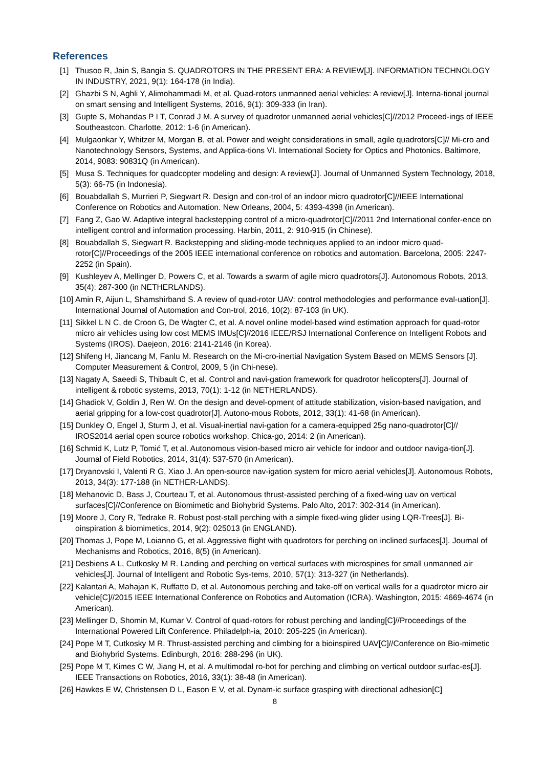References
[1] Thusoo R, Jain S, Bangia S. QUADROTORS IN THE PRESENT ERA: A REVIEW[J]. INFORMATION TECHNOLOGY IN INDUSTRY, 2021, 9(1): 164-178 (in India).
[2] Ghazbi S N, Aghli Y, Alimohammadi M, et al. Quad-rotors unmanned aerial vehicles: A review[J]. Interna-tional journal on smart sensing and Intelligent Systems, 2016, 9(1): 309-333 (in Iran).
[3] Gupte S, Mohandas P I T, Conrad J M. A survey of quadrotor unmanned aerial vehicles[C]//2012 Proceed-ings of IEEE Southeastcon. Charlotte, 2012: 1-6 (in American).
[4] Mulgaonkar Y, Whitzer M, Morgan B, et al. Power and weight considerations in small, agile quadrotors[C]// Mi-cro and Nanotechnology Sensors, Systems, and Applica-tions VI. International Society for Optics and Photonics. Baltimore, 2014, 9083: 90831Q (in American).
[5] Musa S. Techniques for quadcopter modeling and design: A review[J]. Journal of Unmanned System Technology, 2018, 5(3): 66-75 (in Indonesia).
[6] Bouabdallah S, Murrieri P, Siegwart R. Design and con-trol of an indoor micro quadrotor[C]//IEEE International Conference on Robotics and Automation. New Orleans, 2004, 5: 4393-4398 (in American).
[7] Fang Z, Gao W. Adaptive integral backstepping control of a micro-quadrotor[C]//2011 2nd International confer-ence on intelligent control and information processing. Harbin, 2011, 2: 910-915 (in Chinese).
[8] Bouabdallah S, Siegwart R. Backstepping and sliding-mode techniques applied to an indoor micro quad-rotor[C]//Proceedings of the 2005 IEEE international conference on robotics and automation. Barcelona, 2005: 2247-2252 (in Spain).
[9] Kushleyev A, Mellinger D, Powers C, et al. Towards a swarm of agile micro quadrotors[J]. Autonomous Robots, 2013, 35(4): 287-300 (in NETHERLANDS).
[10] Amin R, Aijun L, Shamshirband S. A review of quad-rotor UAV: control methodologies and performance eval-uation[J]. International Journal of Automation and Con-trol, 2016, 10(2): 87-103 (in UK).
[11] Sikkel L N C, de Croon G, De Wagter C, et al. A novel online model-based wind estimation approach for quad-rotor micro air vehicles using low cost MEMS IMUs[C]//2016 IEEE/RSJ International Conference on Intelligent Robots and Systems (IROS). Daejeon, 2016: 2141-2146 (in Korea).
[12] Shifeng H, Jiancang M, Fanlu M. Research on the Mi-cro-inertial Navigation System Based on MEMS Sensors [J]. Computer Measurement & Control, 2009, 5 (in Chi-nese).
[13] Nagaty A, Saeedi S, Thibault C, et al. Control and navi-gation framework for quadrotor helicopters[J]. Journal of intelligent & robotic systems, 2013, 70(1): 1-12 (in NETHERLANDS).
[14] Ghadiok V, Goldin J, Ren W. On the design and devel-opment of attitude stabilization, vision-based navigation, and aerial gripping for a low-cost quadrotor[J]. Autono-mous Robots, 2012, 33(1): 41-68 (in American).
[15] Dunkley O, Engel J, Sturm J, et al. Visual-inertial navi-gation for a camera-equipped 25g nano-quadrotor[C]// IROS2014 aerial open source robotics workshop. Chica-go, 2014: 2 (in American).
[16] Schmid K, Lutz P, Tomić T, et al. Autonomous vision‐based micro air vehicle for indoor and outdoor naviga-tion[J]. Journal of Field Robotics, 2014, 31(4): 537-570 (in American).
[17] Dryanovski I, Valenti R G, Xiao J. An open-source nav-igation system for micro aerial vehicles[J]. Autonomous Robots, 2013, 34(3): 177-188 (in NETHER-LANDS).
[18] Mehanovic D, Bass J, Courteau T, et al. Autonomous thrust-assisted perching of a fixed-wing uav on vertical surfaces[C]//Conference on Biomimetic and Biohybrid Systems. Palo Alto, 2017: 302-314 (in American).
[19] Moore J, Cory R, Tedrake R. Robust post-stall perching with a simple fixed-wing glider using LQR-Trees[J]. Bi-oinspiration & biomimetics, 2014, 9(2): 025013 (in ENGLAND).
[20] Thomas J, Pope M, Loianno G, et al. Aggressive flight with quadrotors for perching on inclined surfaces[J]. Journal of Mechanisms and Robotics, 2016, 8(5) (in American).
[21] Desbiens A L, Cutkosky M R. Landing and perching on vertical surfaces with microspines for small unmanned air vehicles[J]. Journal of Intelligent and Robotic Sys-tems, 2010, 57(1): 313-327 (in Netherlands).
[22] Kalantari A, Mahajan K, Ruffatto D, et al. Autonomous perching and take-off on vertical walls for a quadrotor micro air vehicle[C]//2015 IEEE International Conference on Robotics and Automation (ICRA). Washington, 2015: 4669-4674 (in American).
[23] Mellinger D, Shomin M, Kumar V. Control of quad-rotors for robust perching and landing[C]//Proceedings of the International Powered Lift Conference. Philadelph-ia, 2010: 205-225 (in American).
[24] Pope M T, Cutkosky M R. Thrust-assisted perching and climbing for a bioinspired UAV[C]//Conference on Bio-mimetic and Biohybrid Systems. Edinburgh, 2016: 288-296 (in UK).
[25] Pope M T, Kimes C W, Jiang H, et al. A multimodal ro-bot for perching and climbing on vertical outdoor surfac-es[J]. IEEE Transactions on Robotics, 2016, 33(1): 38-48 (in American).
[26] Hawkes E W, Christensen D L, Eason E V, et al. Dynam-ic surface grasping with directional adhesion[C]
8